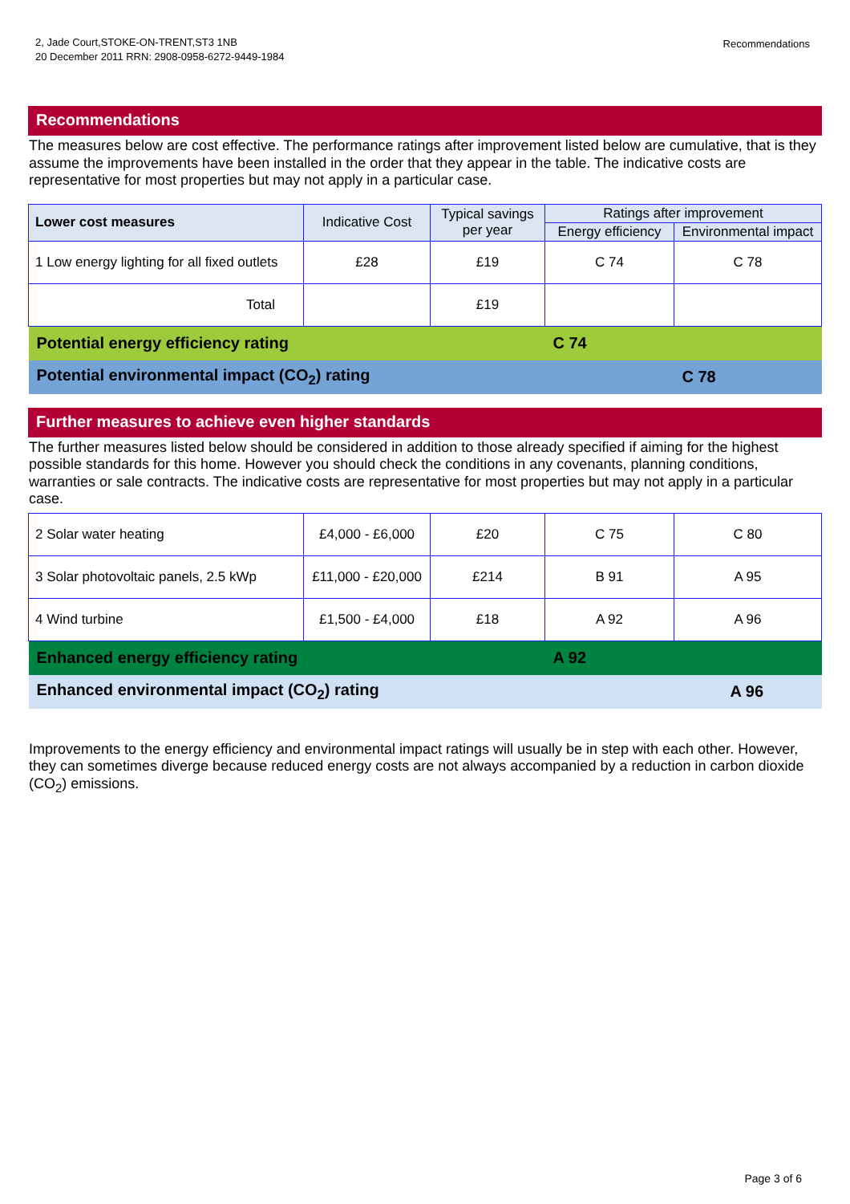2, Jade Court,STOKE-ON-TRENT,ST3 1NB
20 December 2011 RRN: 2908-0958-6272-9449-1984
Recommendations
Recommendations
The measures below are cost effective. The performance ratings after improvement listed below are cumulative, that is they assume the improvements have been installed in the order that they appear in the table. The indicative costs are representative for most properties but may not apply in a particular case.
| Lower cost measures | Indicative Cost | Typical savings per year | Ratings after improvement | |
| --- | --- | --- | --- | --- |
| | | | Energy efficiency | Environmental impact |
| 1 Low energy lighting for all fixed outlets | £28 | £19 | C 74 | C 78 |
| Total | | £19 | | |
| Potential energy efficiency rating | | | C 74 | |
| Potential environmental impact (CO<sub>2</sub>) rating | | | | C 78 |
Further measures to achieve even higher standards
The further measures listed below should be considered in addition to those already specified if aiming for the highest possible standards for this home. However you should check the conditions in any covenants, planning conditions, warranties or sale contracts. The indicative costs are representative for most properties but may not apply in a particular case.
| 2 Solar water heating | £4,000 - £6,000 | £20 | C 75 | C 80 |
| 3 Solar photovoltaic panels, 2.5 kWp | £11,000 - £20,000 | £214 | B 91 | A 95 |
| 4 Wind turbine | £1,500 - £4,000 | £18 | A 92 | A 96 |
| Enhanced energy efficiency rating | | | A 92 | |
| Enhanced environmental impact (CO<sub>2</sub>) rating | | | | A 96 |
Improvements to the energy efficiency and environmental impact ratings will usually be in step with each other. However, they can sometimes diverge because reduced energy costs are not always accompanied by a reduction in carbon dioxide (CO<sub>2</sub>) emissions.
Page 3 of 6